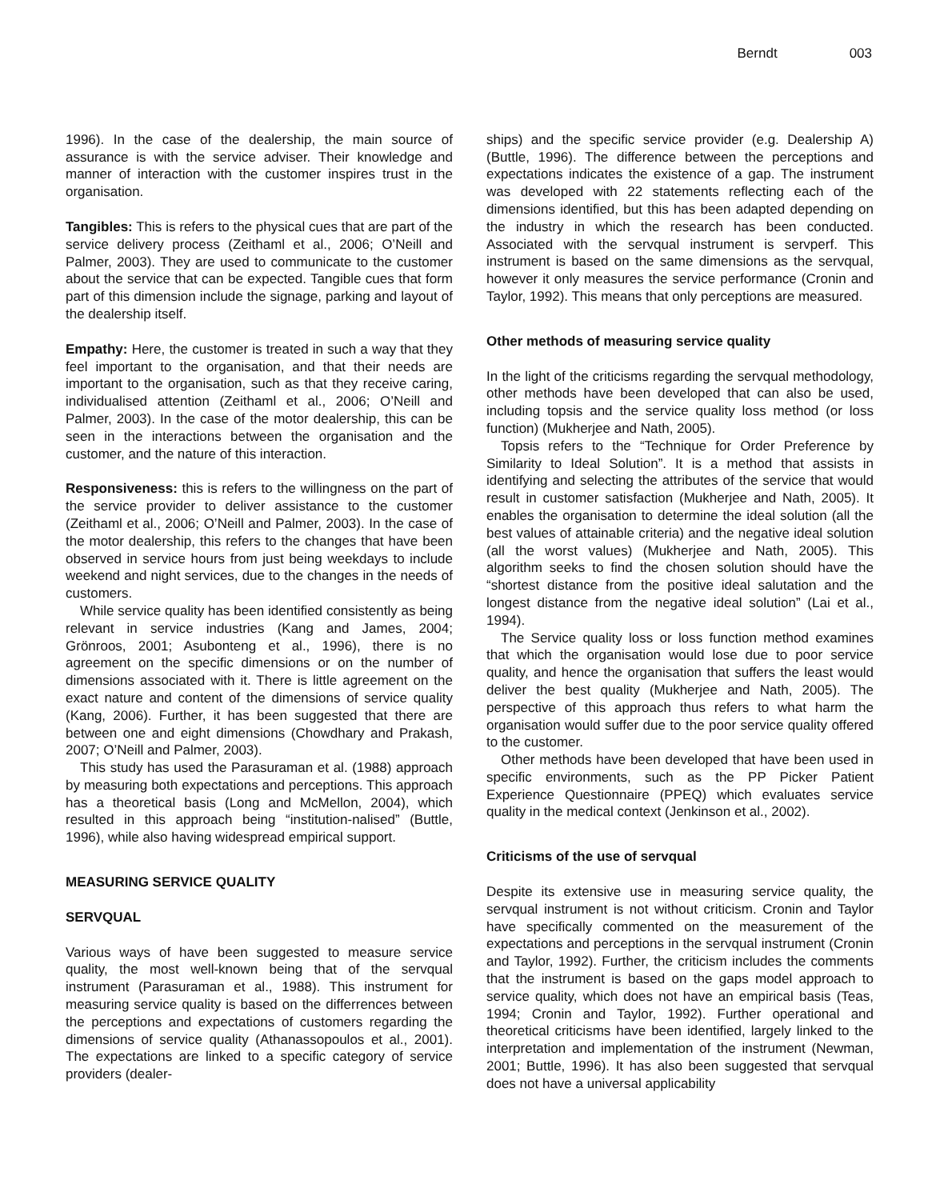Berndt 003
1996). In the case of the dealership, the main source of assurance is with the service adviser. Their knowledge and manner of interaction with the customer inspires trust in the organisation.
Tangibles: This is refers to the physical cues that are part of the service delivery process (Zeithaml et al., 2006; O’Neill and Palmer, 2003). They are used to communicate to the customer about the service that can be expected. Tangible cues that form part of this dimension include the signage, parking and layout of the dealership itself.
Empathy: Here, the customer is treated in such a way that they feel important to the organisation, and that their needs are important to the organisation, such as that they receive caring, individualised attention (Zeithaml et al., 2006; O’Neill and Palmer, 2003). In the case of the motor dealership, this can be seen in the interactions between the organisation and the customer, and the nature of this interaction.
Responsiveness: this is refers to the willingness on the part of the service provider to deliver assistance to the customer (Zeithaml et al., 2006; O’Neill and Palmer, 2003). In the case of the motor dealership, this refers to the changes that have been observed in service hours from just being weekdays to include weekend and night services, due to the changes in the needs of customers.
While service quality has been identified consistently as being relevant in service industries (Kang and James, 2004; Grönroos, 2001; Asubonteng et al., 1996), there is no agreement on the specific dimensions or on the number of dimensions associated with it. There is little agreement on the exact nature and content of the dimensions of service quality (Kang, 2006). Further, it has been suggested that there are between one and eight dimensions (Chowdhary and Prakash, 2007; O’Neill and Palmer, 2003).
This study has used the Parasuraman et al. (1988) approach by measuring both expectations and perceptions. This approach has a theoretical basis (Long and McMellon, 2004), which resulted in this approach being “institution-nalised” (Buttle, 1996), while also having widespread empirical support.
MEASURING SERVICE QUALITY
SERVQUAL
Various ways of have been suggested to measure service quality, the most well-known being that of the servqual instrument (Parasuraman et al., 1988). This instrument for measuring service quality is based on the differrences between the perceptions and expectations of customers regarding the dimensions of service quality (Athanassopoulos et al., 2001). The expectations are linked to a specific category of service providers (dealer-
ships) and the specific service provider (e.g. Dealership A) (Buttle, 1996). The difference between the perceptions and expectations indicates the existence of a gap. The instrument was developed with 22 statements reflecting each of the dimensions identified, but this has been adapted depending on the industry in which the research has been conducted. Associated with the servqual instrument is servperf. This instrument is based on the same dimensions as the servqual, however it only measures the service performance (Cronin and Taylor, 1992). This means that only perceptions are measured.
Other methods of measuring service quality
In the light of the criticisms regarding the servqual methodology, other methods have been developed that can also be used, including topsis and the service quality loss method (or loss function) (Mukherjee and Nath, 2005).
Topsis refers to the “Technique for Order Preference by Similarity to Ideal Solution”. It is a method that assists in identifying and selecting the attributes of the service that would result in customer satisfaction (Mukherjee and Nath, 2005). It enables the organisation to determine the ideal solution (all the best values of attainable criteria) and the negative ideal solution (all the worst values) (Mukherjee and Nath, 2005). This algorithm seeks to find the chosen solution should have the “shortest distance from the positive ideal salutation and the longest distance from the negative ideal solution” (Lai et al., 1994).
The Service quality loss or loss function method examines that which the organisation would lose due to poor service quality, and hence the organisation that suffers the least would deliver the best quality (Mukherjee and Nath, 2005). The perspective of this approach thus refers to what harm the organisation would suffer due to the poor service quality offered to the customer.
Other methods have been developed that have been used in specific environments, such as the PP Picker Patient Experience Questionnaire (PPEQ) which evaluates service quality in the medical context (Jenkinson et al., 2002).
Criticisms of the use of servqual
Despite its extensive use in measuring service quality, the servqual instrument is not without criticism. Cronin and Taylor have specifically commented on the measurement of the expectations and perceptions in the servqual instrument (Cronin and Taylor, 1992). Further, the criticism includes the comments that the instrument is based on the gaps model approach to service quality, which does not have an empirical basis (Teas, 1994; Cronin and Taylor, 1992). Further operational and theoretical criticisms have been identified, largely linked to the interpretation and implementation of the instrument (Newman, 2001; Buttle, 1996). It has also been suggested that servqual does not have a universal applicability